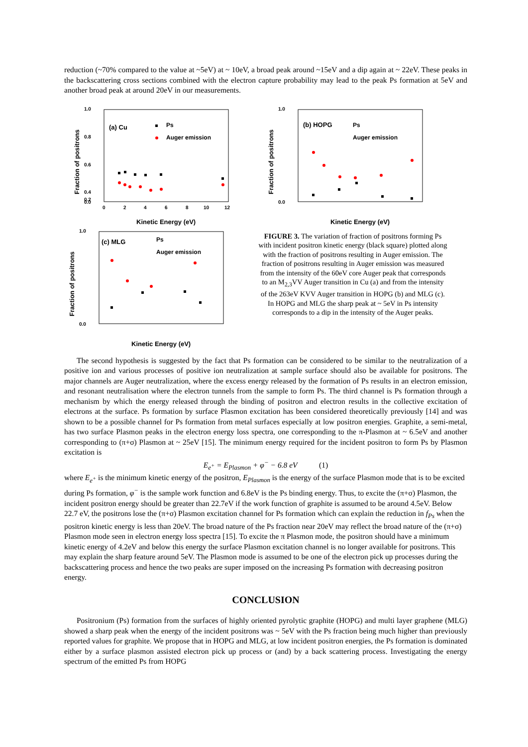reduction (~70% compared to the value at ~5eV) at ~ 10eV, a broad peak around ~15eV and a dip again at ~ 22eV. These peaks in the backscattering cross sections combined with the electron capture probability may lead to the peak Ps formation at 5eV and another broad peak at around 20eV in our measurements.
1.0
0.8
0.6
0.4
0.2
0.0
0
2
4
6
8
10
12
Kinetic Energy (eV)
Fraction of positrons
(a) Cu
Ps
Auger emission
1.0
0.0
Kinetic Energy (eV)
Fraction of positrons
(b) HOPG
Ps
Auger emission
1.0
0.0
Kinetic Energy (eV)
Fraction of positrons
(c) MLG
Ps
Auger emission
FIGURE 3. The variation of fraction of positrons forming Ps with incident positron kinetic energy (black square) plotted along with the fraction of positrons resulting in Auger emission. The fraction of positrons resulting in Auger emission was measured from the intensity of the 60eV core Auger peak that corresponds to an M<sub>2,3</sub>VV Auger transition in Cu (a) and from the intensity of the 263eV KVV Auger transition in HOPG (b) and MLG (c). In HOPG and MLG the sharp peak at ~ 5eV in Ps intensity corresponds to a dip in the intensity of the Auger peaks.
The second hypothesis is suggested by the fact that Ps formation can be considered to be similar to the neutralization of a positive ion and various processes of positive ion neutralization at sample surface should also be available for positrons. The major channels are Auger neutralization, where the excess energy released by the formation of Ps results in an electron emission, and resonant neutralisation where the electron tunnels from the sample to form Ps. The third channel is Ps formation through a mechanism by which the energy released through the binding of positron and electron results in the collective excitation of electrons at the surface. Ps formation by surface Plasmon excitation has been considered theoretically previously [14] and was shown to be a possible channel for Ps formation from metal surfaces especially at low positron energies. Graphite, a semi-metal, has two surface Plasmon peaks in the electron energy loss spectra, one corresponding to the π-Plasmon at ~ 6.5eV and another corresponding to (π+σ) Plasmon at ~ 25eV [15]. The minimum energy required for the incident positron to form Ps by Plasmon excitation is
E<sub>e<sup>+</sup></sub> = E<sub>Plasmon</sub> + φ<sup>−</sup> − 6.8 eV (1)
where E<sub>e<sup>+</sup></sub> is the minimum kinetic energy of the positron, E<sub>Plasmon</sub> is the energy of the surface Plasmon mode that is to be excited during Ps formation, φ<sup>−</sup> is the sample work function and 6.8eV is the Ps binding energy. Thus, to excite the (π+σ) Plasmon, the incident positron energy should be greater than 22.7eV if the work function of graphite is assumed to be around 4.5eV. Below 22.7 eV, the positrons lose the (π+σ) Plasmon excitation channel for Ps formation which can explain the reduction in f<sub>Ps</sub> when the positron kinetic energy is less than 20eV. The broad nature of the Ps fraction near 20eV may reflect the broad nature of the (π+σ) Plasmon mode seen in electron energy loss spectra [15]. To excite the π Plasmon mode, the positron should have a minimum kinetic energy of 4.2eV and below this energy the surface Plasmon excitation channel is no longer available for positrons. This may explain the sharp feature around 5eV. The Plasmon mode is assumed to be one of the electron pick up processes during the backscattering process and hence the two peaks are super imposed on the increasing Ps formation with decreasing positron energy.
CONCLUSION
Positronium (Ps) formation from the surfaces of highly oriented pyrolytic graphite (HOPG) and multi layer graphene (MLG) showed a sharp peak when the energy of the incident positrons was ~ 5eV with the Ps fraction being much higher than previously reported values for graphite. We propose that in HOPG and MLG, at low incident positron energies, the Ps formation is dominated either by a surface plasmon assisted electron pick up process or (and) by a back scattering process. Investigating the energy spectrum of the emitted Ps from HOPG